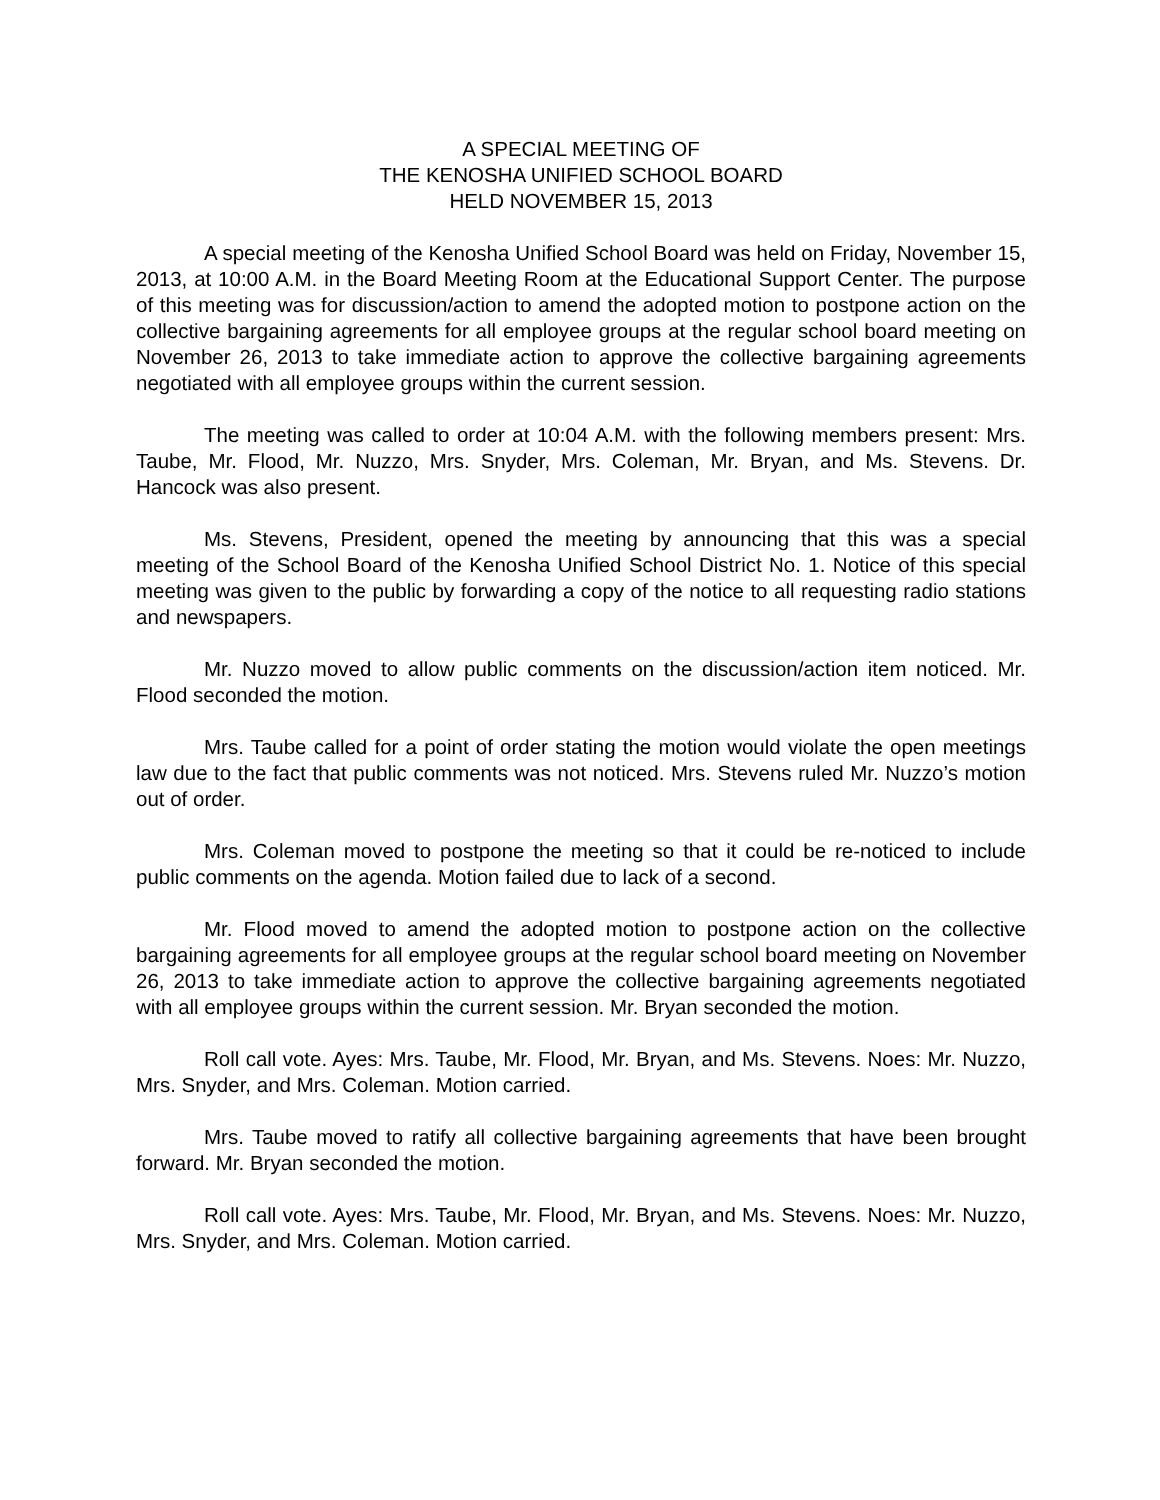A SPECIAL MEETING OF
THE KENOSHA UNIFIED SCHOOL BOARD
HELD NOVEMBER 15, 2013
A special meeting of the Kenosha Unified School Board was held on Friday, November 15, 2013, at 10:00 A.M. in the Board Meeting Room at the Educational Support Center. The purpose of this meeting was for discussion/action to amend the adopted motion to postpone action on the collective bargaining agreements for all employee groups at the regular school board meeting on November 26, 2013 to take immediate action to approve the collective bargaining agreements negotiated with all employee groups within the current session.
The meeting was called to order at 10:04 A.M. with the following members present: Mrs. Taube, Mr. Flood, Mr. Nuzzo, Mrs. Snyder, Mrs. Coleman, Mr. Bryan, and Ms. Stevens. Dr. Hancock was also present.
Ms. Stevens, President, opened the meeting by announcing that this was a special meeting of the School Board of the Kenosha Unified School District No. 1. Notice of this special meeting was given to the public by forwarding a copy of the notice to all requesting radio stations and newspapers.
Mr. Nuzzo moved to allow public comments on the discussion/action item noticed. Mr. Flood seconded the motion.
Mrs. Taube called for a point of order stating the motion would violate the open meetings law due to the fact that public comments was not noticed. Mrs. Stevens ruled Mr. Nuzzo’s motion out of order.
Mrs. Coleman moved to postpone the meeting so that it could be re-noticed to include public comments on the agenda. Motion failed due to lack of a second.
Mr. Flood moved to amend the adopted motion to postpone action on the collective bargaining agreements for all employee groups at the regular school board meeting on November 26, 2013 to take immediate action to approve the collective bargaining agreements negotiated with all employee groups within the current session. Mr. Bryan seconded the motion.
Roll call vote. Ayes: Mrs. Taube, Mr. Flood, Mr. Bryan, and Ms. Stevens. Noes: Mr. Nuzzo, Mrs. Snyder, and Mrs. Coleman. Motion carried.
Mrs. Taube moved to ratify all collective bargaining agreements that have been brought forward. Mr. Bryan seconded the motion.
Roll call vote. Ayes: Mrs. Taube, Mr. Flood, Mr. Bryan, and Ms. Stevens. Noes: Mr. Nuzzo, Mrs. Snyder, and Mrs. Coleman. Motion carried.